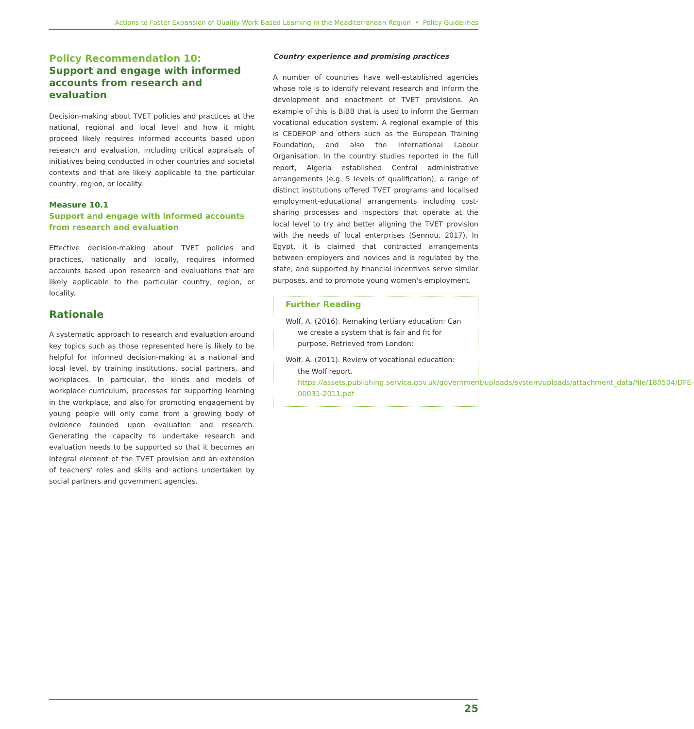Actions to Foster Expansion of Quality Work-Based Learning in the Meaditerranean Region • Policy Guidelines
Policy Recommendation 10:
Support and engage with informed accounts from research and evaluation
Decision-making about TVET policies and practices at the national, regional and local level and how it might proceed likely requires informed accounts based upon research and evaluation, including critical appraisals of initiatives being conducted in other countries and societal contexts and that are likely applicable to the particular country, region, or locality.
Measure 10.1
Support and engage with informed accounts from research and evaluation
Effective decision-making about TVET policies and practices, nationally and locally, requires informed accounts based upon research and evaluations that are likely applicable to the particular country, region, or locality.
Rationale
A systematic approach to research and evaluation around key topics such as those represented here is likely to be helpful for informed decision-making at a national and local level, by training institutions, social partners, and workplaces. In particular, the kinds and models of workplace curriculum, processes for supporting learning in the workplace, and also for promoting engagement by young people will only come from a growing body of evidence founded upon evaluation and research. Generating the capacity to undertake research and evaluation needs to be supported so that it becomes an integral element of the TVET provision and an extension of teachers' roles and skills and actions undertaken by social partners and government agencies.
Country experience and promising practices
A number of countries have well-established agencies whose role is to identify relevant research and inform the development and enactment of TVET provisions. An example of this is BiBB that is used to inform the German vocational education system. A regional example of this is CEDEFOP and others such as the European Training Foundation, and also the International Labour Organisation. In the country studies reported in the full report, Algeria established Central administrative arrangements (e.g. 5 levels of qualification), a range of distinct institutions offered TVET programs and localised employment-educational arrangements including cost-sharing processes and inspectors that operate at the local level to try and better aligning the TVET provision with the needs of local enterprises (Sennou, 2017). In Egypt, it is claimed that contracted arrangements between employers and novices and is regulated by the state, and supported by financial incentives serve similar purposes, and to promote young women's employment.
Further Reading
Wolf, A. (2016). Remaking tertiary education: Can we create a system that is fair and fit for purpose. Retrieved from London:
Wolf, A. (2011). Review of vocational education: the Wolf report. https://assets.publishing.service.gov.uk/government/uploads/system/uploads/attachment_data/file/180504/DFE-00031-2011.pdf
25